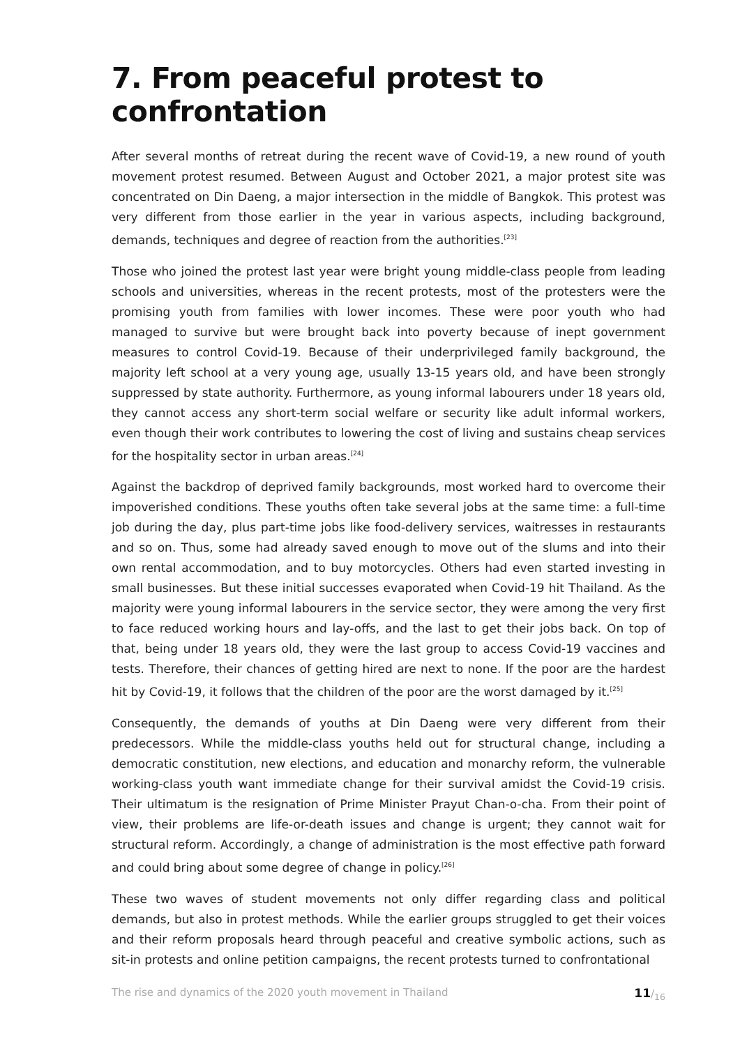7. From peaceful protest to confrontation
After several months of retreat during the recent wave of Covid-19, a new round of youth movement protest resumed. Between August and October 2021, a major protest site was concentrated on Din Daeng, a major intersection in the middle of Bangkok. This protest was very different from those earlier in the year in various aspects, including background, demands, techniques and degree of reaction from the authorities.<sup>[23]</sup>
Those who joined the protest last year were bright young middle-class people from leading schools and universities, whereas in the recent protests, most of the protesters were the promising youth from families with lower incomes. These were poor youth who had managed to survive but were brought back into poverty because of inept government measures to control Covid-19. Because of their underprivileged family background, the majority left school at a very young age, usually 13-15 years old, and have been strongly suppressed by state authority. Furthermore, as young informal labourers under 18 years old, they cannot access any short-term social welfare or security like adult informal workers, even though their work contributes to lowering the cost of living and sustains cheap services for the hospitality sector in urban areas.<sup>[24]</sup>
Against the backdrop of deprived family backgrounds, most worked hard to overcome their impoverished conditions. These youths often take several jobs at the same time: a full-time job during the day, plus part-time jobs like food-delivery services, waitresses in restaurants and so on. Thus, some had already saved enough to move out of the slums and into their own rental accommodation, and to buy motorcycles. Others had even started investing in small businesses. But these initial successes evaporated when Covid-19 hit Thailand. As the majority were young informal labourers in the service sector, they were among the very first to face reduced working hours and lay-offs, and the last to get their jobs back. On top of that, being under 18 years old, they were the last group to access Covid-19 vaccines and tests. Therefore, their chances of getting hired are next to none. If the poor are the hardest hit by Covid-19, it follows that the children of the poor are the worst damaged by it.<sup>[25]</sup>
Consequently, the demands of youths at Din Daeng were very different from their predecessors. While the middle-class youths held out for structural change, including a democratic constitution, new elections, and education and monarchy reform, the vulnerable working-class youth want immediate change for their survival amidst the Covid-19 crisis. Their ultimatum is the resignation of Prime Minister Prayut Chan-o-cha. From their point of view, their problems are life-or-death issues and change is urgent; they cannot wait for structural reform. Accordingly, a change of administration is the most effective path forward and could bring about some degree of change in policy.<sup>[26]</sup>
These two waves of student movements not only differ regarding class and political demands, but also in protest methods. While the earlier groups struggled to get their voices and their reform proposals heard through peaceful and creative symbolic actions, such as sit-in protests and online petition campaigns, the recent protests turned to confrontational
The rise and dynamics of the 2020 youth movement in Thailand 11/<sub>16</sub>